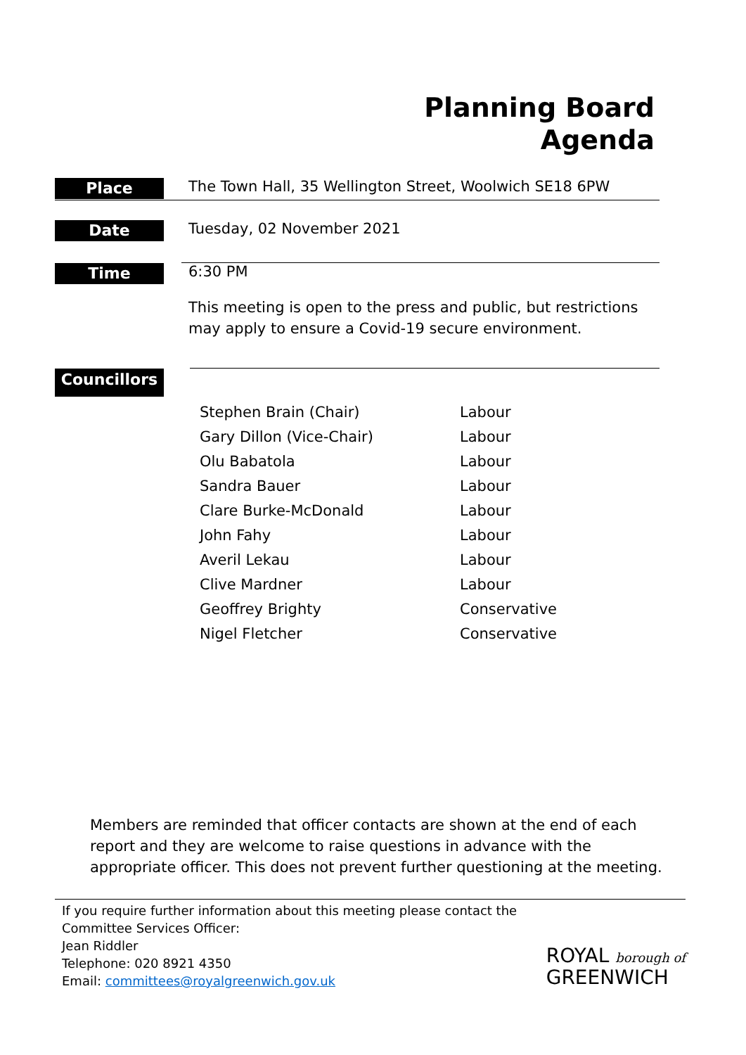Planning Board
Agenda
Place
The Town Hall, 35 Wellington Street, Woolwich SE18 6PW
Date
Tuesday, 02 November 2021
Time
6:30 PM
This meeting is open to the press and public, but restrictions may apply to ensure a Covid-19 secure environment.
Councillors
| Stephen Brain (Chair) | Labour |
| Gary Dillon (Vice-Chair) | Labour |
| Olu Babatola | Labour |
| Sandra Bauer | Labour |
| Clare Burke-McDonald | Labour |
| John Fahy | Labour |
| Averil Lekau | Labour |
| Clive Mardner | Labour |
| Geoffrey Brighty | Conservative |
| Nigel Fletcher | Conservative |
Members are reminded that officer contacts are shown at the end of each report and they are welcome to raise questions in advance with the appropriate officer. This does not prevent further questioning at the meeting.
If you require further information about this meeting please contact the
Committee Services Officer:
Jean Riddler
Telephone: 020 8921 4350
Email: committees@royalgreenwich.gov.uk
ROYAL borough of
GREENWICH